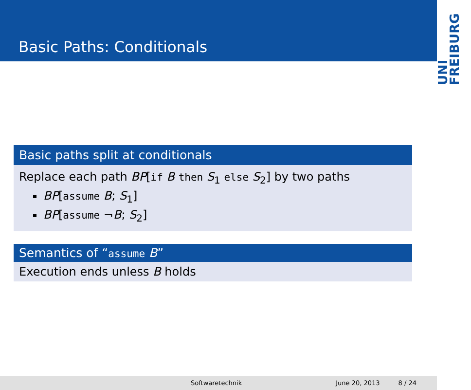Basic Paths: Conditionals
UNI FREIBURG
Basic paths split at conditionals
Replace each path BP[if B then S<sub>1</sub> else S<sub>2</sub>] by two paths
BP[assume B; S<sub>1</sub>]
BP[assume ¬B; S<sub>2</sub>]
Semantics of “assume B”
Execution ends unless B holds
Softwaretechnik June 20, 2013 8 / 24